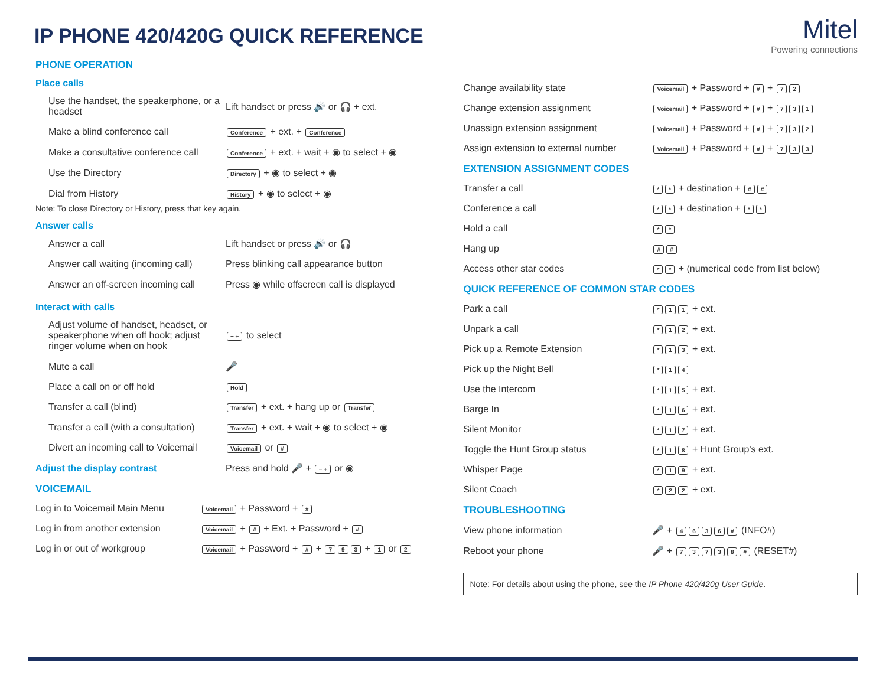IP PHONE 420/420G QUICK REFERENCE
Mitel
Powering connections
PHONE OPERATION
Place calls
| Use the handset, the speakerphone, or a headset | Lift handset or press 🔊 or 🎧 + ext. |
| Make a blind conference call | Conference + ext. + Conference |
| Make a consultative conference call | Conference + ext. + wait + ◉ to select + ◉ |
| Use the Directory | Directory + ◉ to select + ◉ |
| Dial from History | History + ◉ to select + ◉ |
Note: To close Directory or History, press that key again.
Answer calls
| Answer a call | Lift handset or press 🔊 or 🎧 |
| Answer call waiting (incoming call) | Press blinking call appearance button |
| Answer an off-screen incoming call | Press ◉ while offscreen call is displayed |
Interact with calls
| Adjust volume of handset, headset, or speakerphone when off hook; adjust ringer volume when on hook | − + to select |
| Mute a call | 🎤 |
| Place a call on or off hold | Hold |
| Transfer a call (blind) | Transfer + ext. + hang up or Transfer |
| Transfer a call (with a consultation) | Transfer + ext. + wait + ◉ to select + ◉ |
| Divert an incoming call to Voicemail | Voicemail or # |
| Adjust the display contrast | Press and hold 🎤 + − + or ◉ |
VOICEMAIL
| Log in to Voicemail Main Menu | Voicemail + Password + # |
| Log in from another extension | Voicemail + # + Ext. + Password + # |
| Log in or out of workgroup | Voicemail + Password + # + 7 9 3 + 1 or 2 |
| Change availability state | Voicemail + Password + # + 7 2 |
| Change extension assignment | Voicemail + Password + # + 7 3 1 |
| Unassign extension assignment | Voicemail + Password + # + 7 3 2 |
| Assign extension to external number | Voicemail + Password + # + 7 3 3 |
EXTENSION ASSIGNMENT CODES
| Transfer a call | * * + destination + # # |
| Conference a call | * * + destination + * * |
| Hold a call | * * |
| Hang up | # # |
| Access other star codes | * * + (numerical code from list below) |
QUICK REFERENCE OF COMMON STAR CODES
| Park a call | * 1 1 + ext. |
| Unpark a call | * 1 2 + ext. |
| Pick up a Remote Extension | * 1 3 + ext. |
| Pick up the Night Bell | * 1 4 |
| Use the Intercom | * 1 5 + ext. |
| Barge In | * 1 6 + ext. |
| Silent Monitor | * 1 7 + ext. |
| Toggle the Hunt Group status | * 1 8 + Hunt Group's ext. |
| Whisper Page | * 1 9 + ext. |
| Silent Coach | * 2 2 + ext. |
TROUBLESHOOTING
| View phone information | 🎤 + 4 6 3 6 # (INFO#) |
| Reboot your phone | 🎤 + 7 3 7 3 8 # (RESET#) |
Note: For details about using the phone, see the IP Phone 420/420g User Guide.